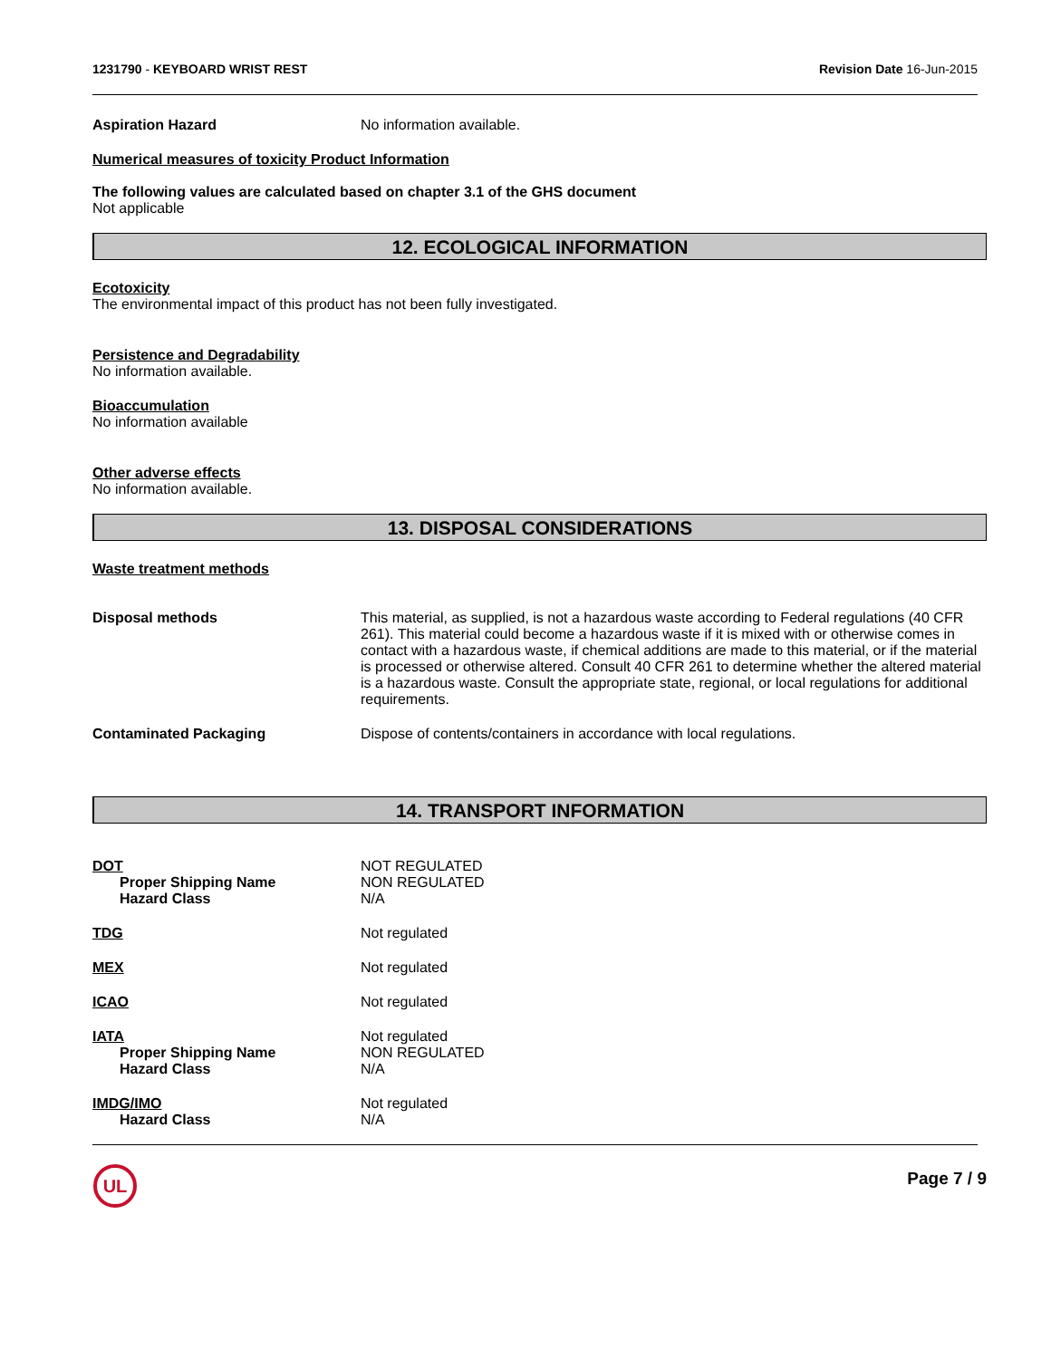1231790 - KEYBOARD WRIST REST Revision Date 16-Jun-2015
Aspiration Hazard No information available.
Numerical measures of toxicity Product Information
The following values are calculated based on chapter 3.1 of the GHS document
Not applicable
12. ECOLOGICAL INFORMATION
Ecotoxicity
The environmental impact of this product has not been fully investigated.
Persistence and Degradability
No information available.
Bioaccumulation
No information available
Other adverse effects
No information available.
13. DISPOSAL CONSIDERATIONS
Waste treatment methods
Disposal methods This material, as supplied, is not a hazardous waste according to Federal regulations (40 CFR 261). This material could become a hazardous waste if it is mixed with or otherwise comes in contact with a hazardous waste, if chemical additions are made to this material, or if the material is processed or otherwise altered. Consult 40 CFR 261 to determine whether the altered material is a hazardous waste. Consult the appropriate state, regional, or local regulations for additional requirements.
Contaminated Packaging Dispose of contents/containers in accordance with local regulations.
14. TRANSPORT INFORMATION
DOT
Proper Shipping Name
Hazard Class
NOT REGULATED
NON REGULATED
N/A
TDG Not regulated
MEX Not regulated
ICAO Not regulated
IATA
Proper Shipping Name
Hazard Class
Not regulated
NON REGULATED
N/A
IMDG/IMO
Hazard Class
Not regulated
N/A
UL
Page 7 / 9